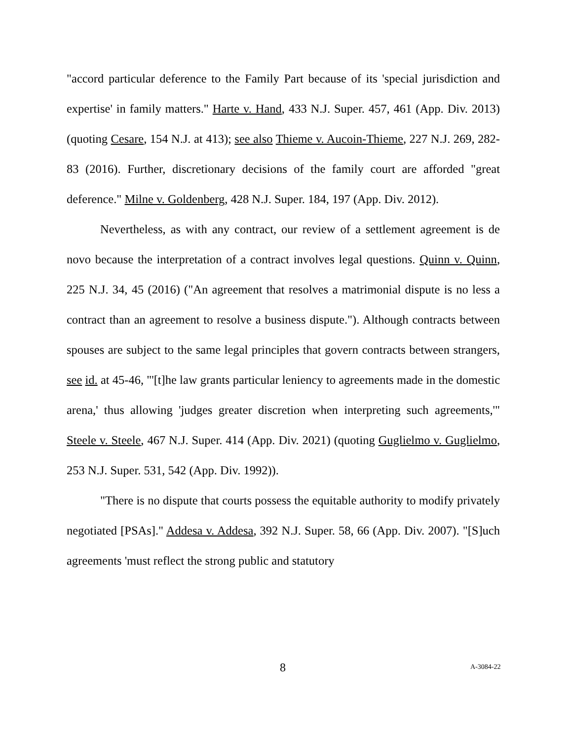"accord particular deference to the Family Part because of its 'special jurisdiction and expertise' in family matters." Harte v. Hand, 433 N.J. Super. 457, 461 (App. Div. 2013) (quoting Cesare, 154 N.J. at 413); see also Thieme v. Aucoin-Thieme, 227 N.J. 269, 282-83 (2016). Further, discretionary decisions of the family court are afforded "great deference." Milne v. Goldenberg, 428 N.J. Super. 184, 197 (App. Div. 2012).
Nevertheless, as with any contract, our review of a settlement agreement is de novo because the interpretation of a contract involves legal questions. Quinn v. Quinn, 225 N.J. 34, 45 (2016) ("An agreement that resolves a matrimonial dispute is no less a contract than an agreement to resolve a business dispute."). Although contracts between spouses are subject to the same legal principles that govern contracts between strangers, see id. at 45-46, "'[t]he law grants particular leniency to agreements made in the domestic arena,' thus allowing 'judges greater discretion when interpreting such agreements,'" Steele v. Steele, 467 N.J. Super. 414 (App. Div. 2021) (quoting Guglielmo v. Guglielmo, 253 N.J. Super. 531, 542 (App. Div. 1992)).
"There is no dispute that courts possess the equitable authority to modify privately negotiated [PSAs]." Addesa v. Addesa, 392 N.J. Super. 58, 66 (App. Div. 2007). "[S]uch agreements 'must reflect the strong public and statutory
8 A-3084-22